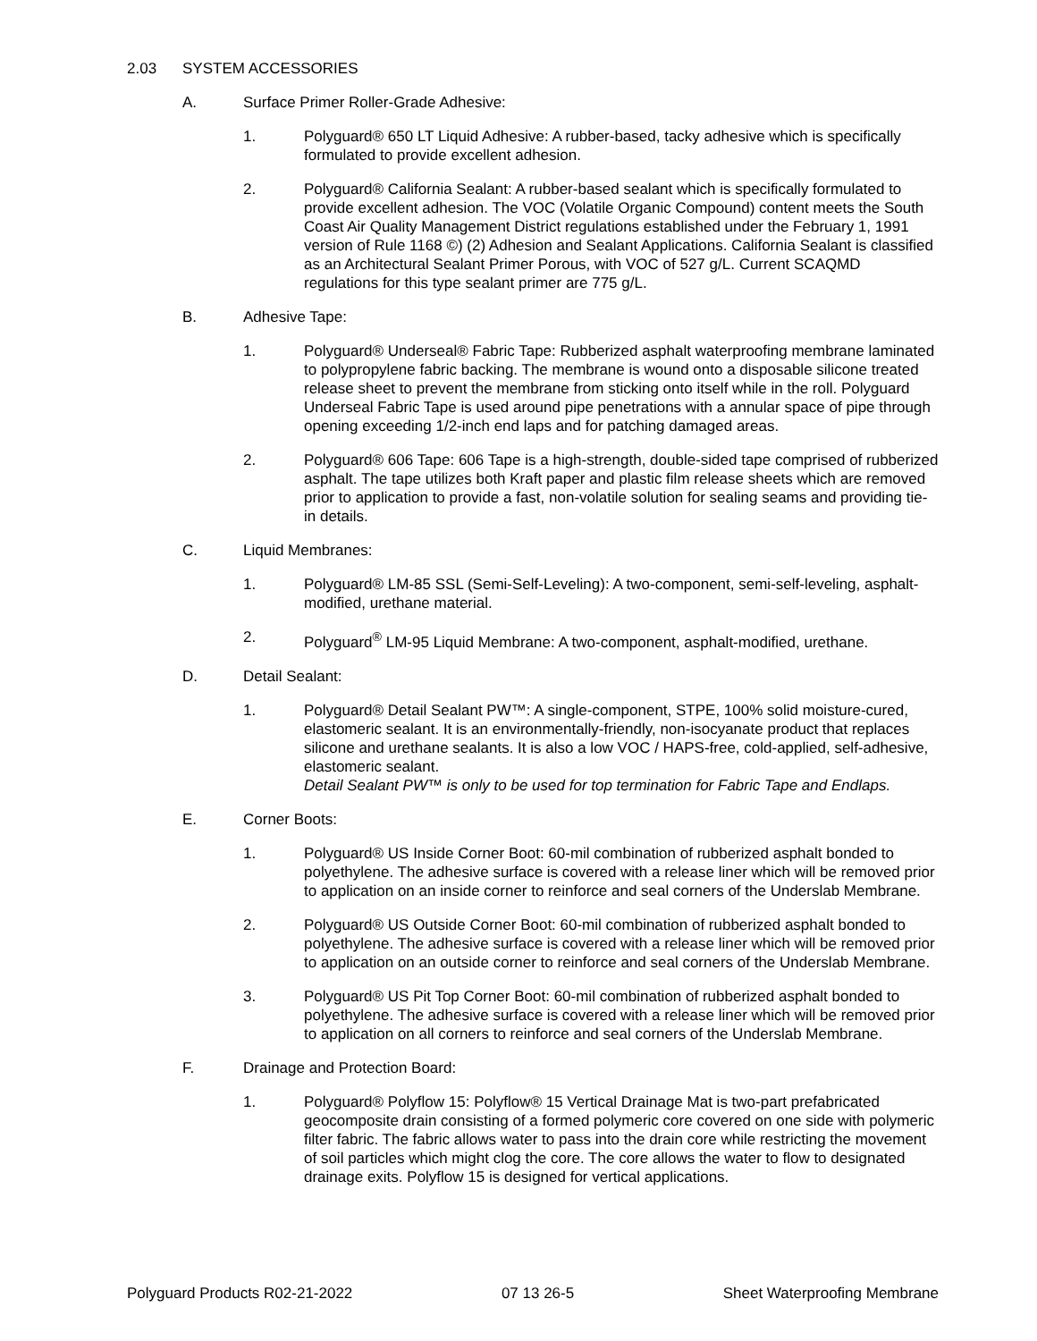2.03 SYSTEM ACCESSORIES
A. Surface Primer Roller-Grade Adhesive:
1. Polyguard® 650 LT Liquid Adhesive: A rubber-based, tacky adhesive which is specifically formulated to provide excellent adhesion.
2. Polyguard® California Sealant: A rubber-based sealant which is specifically formulated to provide excellent adhesion. The VOC (Volatile Organic Compound) content meets the South Coast Air Quality Management District regulations established under the February 1, 1991 version of Rule 1168 ©) (2) Adhesion and Sealant Applications. California Sealant is classified as an Architectural Sealant Primer Porous, with VOC of 527 g/L. Current SCAQMD regulations for this type sealant primer are 775 g/L.
B. Adhesive Tape:
1. Polyguard® Underseal® Fabric Tape: Rubberized asphalt waterproofing membrane laminated to polypropylene fabric backing. The membrane is wound onto a disposable silicone treated release sheet to prevent the membrane from sticking onto itself while in the roll. Polyguard Underseal Fabric Tape is used around pipe penetrations with a annular space of pipe through opening exceeding 1/2-inch end laps and for patching damaged areas.
2. Polyguard® 606 Tape: 606 Tape is a high-strength, double-sided tape comprised of rubberized asphalt. The tape utilizes both Kraft paper and plastic film release sheets which are removed prior to application to provide a fast, non-volatile solution for sealing seams and providing tie-in details.
C. Liquid Membranes:
1. Polyguard® LM-85 SSL (Semi-Self-Leveling): A two-component, semi-self-leveling, asphalt-modified, urethane material.
2. Polyguard<sup>®</sup> LM-95 Liquid Membrane: A two-component, asphalt-modified, urethane.
D. Detail Sealant:
1. Polyguard® Detail Sealant PW™: A single-component, STPE, 100% solid moisture-cured, elastomeric sealant. It is an environmentally-friendly, non-isocyanate product that replaces silicone and urethane sealants. It is also a low VOC / HAPS-free, cold-applied, self-adhesive, elastomeric sealant.
Detail Sealant PW™ is only to be used for top termination for Fabric Tape and Endlaps.
E. Corner Boots:
1. Polyguard® US Inside Corner Boot: 60-mil combination of rubberized asphalt bonded to polyethylene. The adhesive surface is covered with a release liner which will be removed prior to application on an inside corner to reinforce and seal corners of the Underslab Membrane.
2. Polyguard® US Outside Corner Boot: 60-mil combination of rubberized asphalt bonded to polyethylene. The adhesive surface is covered with a release liner which will be removed prior to application on an outside corner to reinforce and seal corners of the Underslab Membrane.
3. Polyguard® US Pit Top Corner Boot: 60-mil combination of rubberized asphalt bonded to polyethylene. The adhesive surface is covered with a release liner which will be removed prior to application on all corners to reinforce and seal corners of the Underslab Membrane.
F. Drainage and Protection Board:
1. Polyguard® Polyflow 15: Polyflow® 15 Vertical Drainage Mat is two-part prefabricated geocomposite drain consisting of a formed polymeric core covered on one side with polymeric filter fabric. The fabric allows water to pass into the drain core while restricting the movement of soil particles which might clog the core. The core allows the water to flow to designated drainage exits. Polyflow 15 is designed for vertical applications.
Polyguard Products R02-21-2022 07 13 26-5 Sheet Waterproofing Membrane